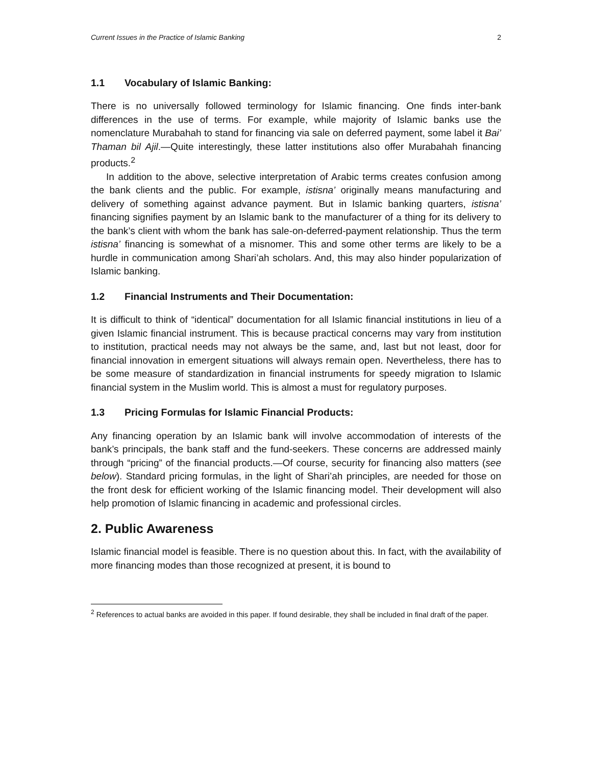Current Issues in the Practice of Islamic Banking 2
1.1 Vocabulary of Islamic Banking:
There is no universally followed terminology for Islamic financing. One finds inter-bank differences in the use of terms. For example, while majority of Islamic banks use the nomenclature Murabahah to stand for financing via sale on deferred payment, some label it Bai’ Thaman bil Ajil.—Quite interestingly, these latter institutions also offer Murabahah financing products.<sup>2</sup>
In addition to the above, selective interpretation of Arabic terms creates confusion among the bank clients and the public. For example, istisna’ originally means manufacturing and delivery of something against advance payment. But in Islamic banking quarters, istisna’ financing signifies payment by an Islamic bank to the manufacturer of a thing for its delivery to the bank’s client with whom the bank has sale-on-deferred-payment relationship. Thus the term istisna’ financing is somewhat of a misnomer. This and some other terms are likely to be a hurdle in communication among Shari’ah scholars. And, this may also hinder popularization of Islamic banking.
1.2 Financial Instruments and Their Documentation:
It is difficult to think of “identical” documentation for all Islamic financial institutions in lieu of a given Islamic financial instrument. This is because practical concerns may vary from institution to institution, practical needs may not always be the same, and, last but not least, door for financial innovation in emergent situations will always remain open. Nevertheless, there has to be some measure of standardization in financial instruments for speedy migration to Islamic financial system in the Muslim world. This is almost a must for regulatory purposes.
1.3 Pricing Formulas for Islamic Financial Products:
Any financing operation by an Islamic bank will involve accommodation of interests of the bank’s principals, the bank staff and the fund-seekers. These concerns are addressed mainly through “pricing” of the financial products.—Of course, security for financing also matters (see below). Standard pricing formulas, in the light of Shari’ah principles, are needed for those on the front desk for efficient working of the Islamic financing model. Their development will also help promotion of Islamic financing in academic and professional circles.
2. Public Awareness
Islamic financial model is feasible. There is no question about this. In fact, with the availability of more financing modes than those recognized at present, it is bound to
<sup>2</sup> References to actual banks are avoided in this paper. If found desirable, they shall be included in final draft of the paper.